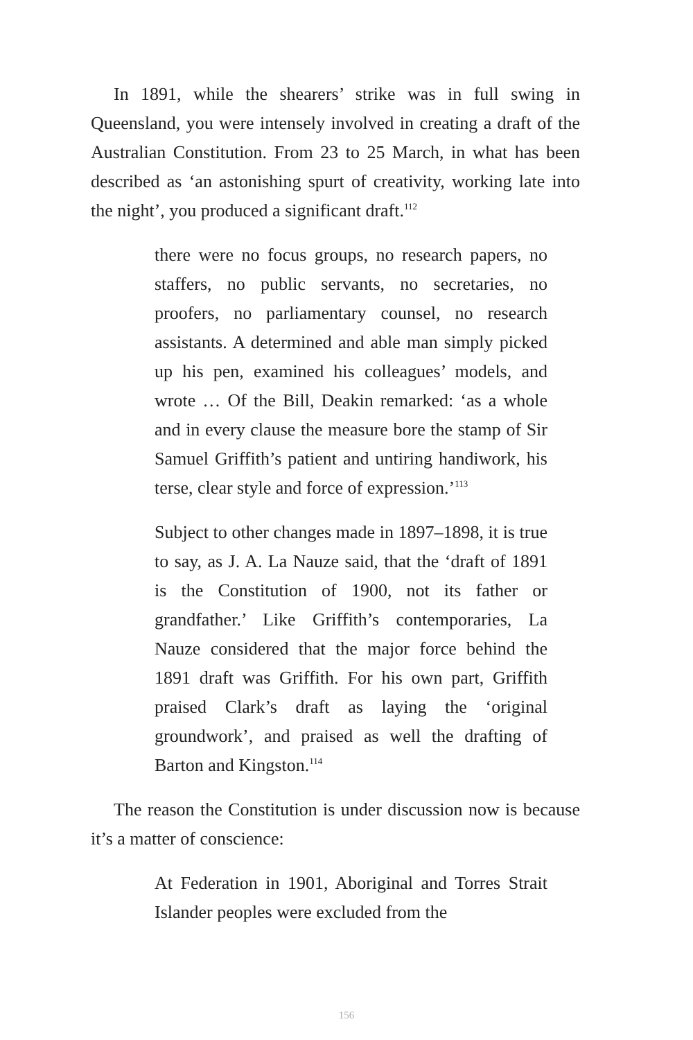In 1891, while the shearers’ strike was in full swing in Queensland, you were intensely involved in creating a draft of the Australian Constitution. From 23 to 25 March, in what has been described as ‘an astonishing spurt of creativity, working late into the night’, you produced a significant draft.<sup>112</sup>
there were no focus groups, no research papers, no staffers, no public servants, no secretaries, no proofers, no parliamentary counsel, no research assistants. A determined and able man simply picked up his pen, examined his colleagues’ models, and wrote … Of the Bill, Deakin remarked: ‘as a whole and in every clause the measure bore the stamp of Sir Samuel Griffith’s patient and untiring handiwork, his terse, clear style and force of expression.’<sup>113</sup>
Subject to other changes made in 1897–1898, it is true to say, as J. A. La Nauze said, that the ‘draft of 1891 is the Constitution of 1900, not its father or grandfather.’ Like Griffith’s contemporaries, La Nauze considered that the major force behind the 1891 draft was Griffith. For his own part, Griffith praised Clark’s draft as laying the ‘original groundwork’, and praised as well the drafting of Barton and Kingston.<sup>114</sup>
The reason the Constitution is under discussion now is because it’s a matter of conscience:
At Federation in 1901, Aboriginal and Torres Strait Islander peoples were excluded from the
156